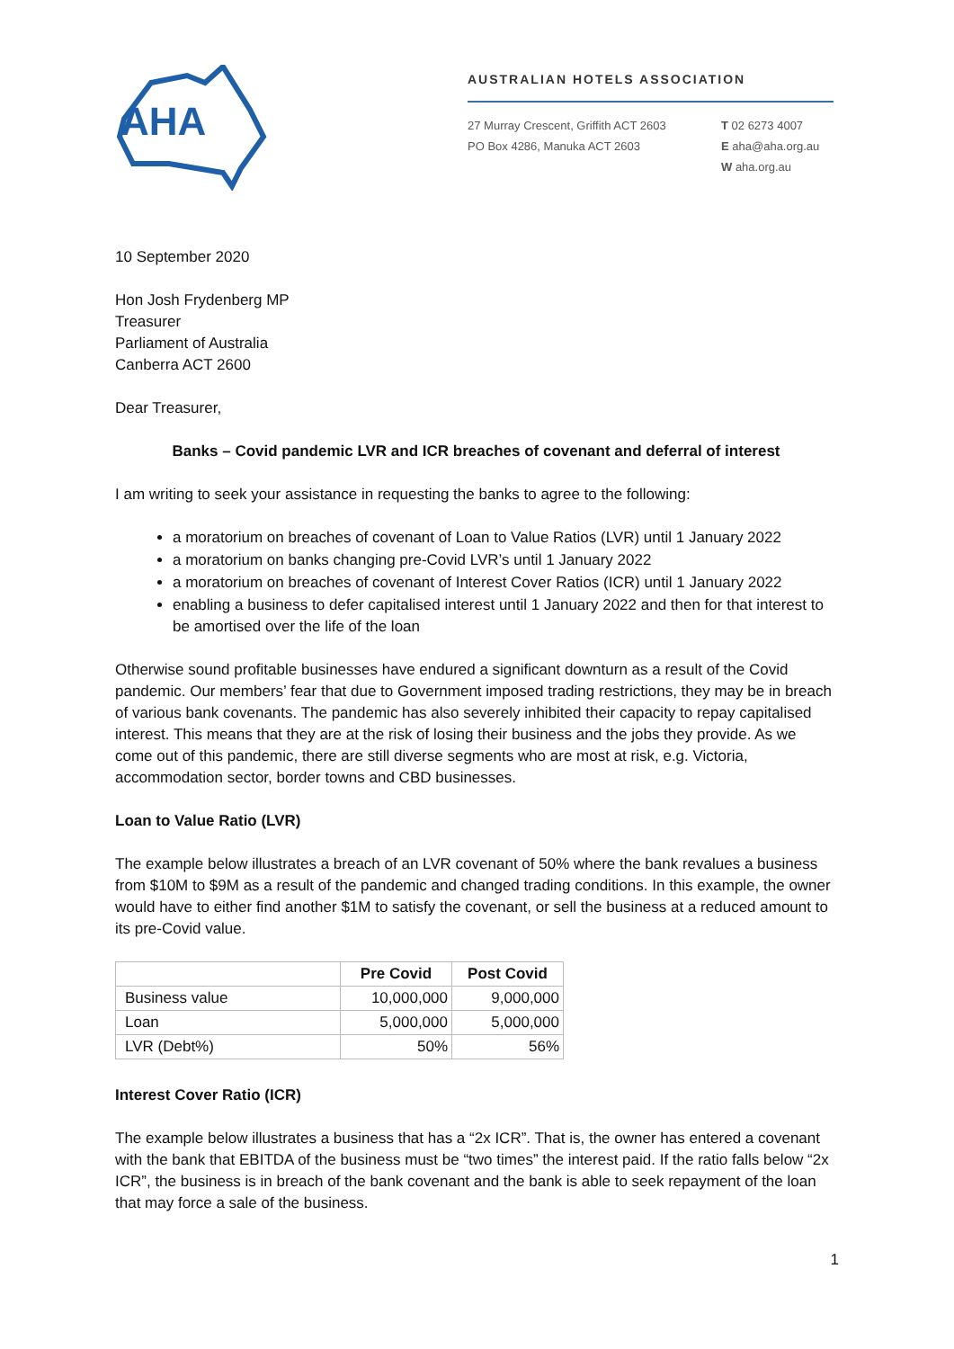AHA
AUSTRALIAN HOTELS ASSOCIATION
27 Murray Crescent, Griffith ACT 2603
PO Box 4286, Manuka ACT 2603
T 02 6273 4007
E aha@aha.org.au
W aha.org.au
10 September 2020
Hon Josh Frydenberg MP
Treasurer
Parliament of Australia
Canberra ACT 2600
Dear Treasurer,
Banks – Covid pandemic LVR and ICR breaches of covenant and deferral of interest
I am writing to seek your assistance in requesting the banks to agree to the following:
a moratorium on breaches of covenant of Loan to Value Ratios (LVR) until 1 January 2022
a moratorium on banks changing pre-Covid LVR’s until 1 January 2022
a moratorium on breaches of covenant of Interest Cover Ratios (ICR) until 1 January 2022
enabling a business to defer capitalised interest until 1 January 2022 and then for that interest to be amortised over the life of the loan
Otherwise sound profitable businesses have endured a significant downturn as a result of the Covid pandemic. Our members’ fear that due to Government imposed trading restrictions, they may be in breach of various bank covenants. The pandemic has also severely inhibited their capacity to repay capitalised interest. This means that they are at the risk of losing their business and the jobs they provide. As we come out of this pandemic, there are still diverse segments who are most at risk, e.g. Victoria, accommodation sector, border towns and CBD businesses.
Loan to Value Ratio (LVR)
The example below illustrates a breach of an LVR covenant of 50% where the bank revalues a business from $10M to $9M as a result of the pandemic and changed trading conditions. In this example, the owner would have to either find another $1M to satisfy the covenant, or sell the business at a reduced amount to its pre-Covid value.
| | Pre Covid | Post Covid |
| --- | --- | --- |
| Business value | 10,000,000 | 9,000,000 |
| Loan | 5,000,000 | 5,000,000 |
| LVR (Debt%) | 50% | 56% |
Interest Cover Ratio (ICR)
The example below illustrates a business that has a “2x ICR”. That is, the owner has entered a covenant with the bank that EBITDA of the business must be “two times” the interest paid. If the ratio falls below “2x ICR”, the business is in breach of the bank covenant and the bank is able to seek repayment of the loan that may force a sale of the business.
1